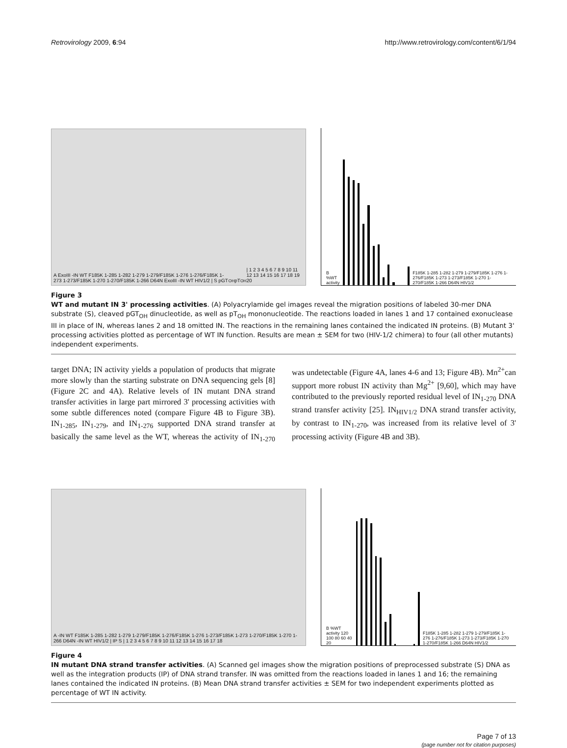Retrovirology 2009, 6:94 http://www.retrovirology.com/content/6/1/94
A ExoIII -IN WT F185K 1-285 1-282 1-279 1-279/F185K 1-276 1-276/F185K 1-273 1-273/F185K 1-270 1-270/F185K 1-266 D64N ExoIII -IN WT HIV1/2 | S pGT<sub>OH</sub> pT<sub>OH</sub> | 1 2 3 4 5 6 7 8 9 10 11 12 13 14 15 16 17 18 19 20
B %WT activity
F185K 1-285 1-282 1-279 1-279/F185K 1-276 1-276/F185K 1-273 1-273/F185K 1-270 1-270/F185K 1-266 D64N HIV1/2
Figure 3
WT and mutant IN 3' processing activities. (A) Polyacrylamide gel images reveal the migration positions of labeled 30-mer DNA substrate (S), cleaved pGT<sub>OH</sub> dinucleotide, as well as pT<sub>OH</sub> mononucleotide. The reactions loaded in lanes 1 and 17 contained exonuclease III in place of IN, whereas lanes 2 and 18 omitted IN. The reactions in the remaining lanes contained the indicated IN proteins. (B) Mutant 3' processing activities plotted as percentage of WT IN function. Results are mean ± SEM for two (HIV-1/2 chimera) to four (all other mutants) independent experiments.
target DNA; IN activity yields a population of products that migrate more slowly than the starting substrate on DNA sequencing gels [8] (Figure 2C and 4A). Relative levels of IN mutant DNA strand transfer activities in large part mirrored 3' processing activities with some subtle differences noted (compare Figure 4B to Figure 3B). IN<sub>1-285</sub>, IN<sub>1-279</sub>, and IN<sub>1-276</sub> supported DNA strand transfer at basically the same level as the WT, whereas the activity of IN<sub>1-270</sub> was undetectable (Figure 4A, lanes 4-6 and 13; Figure 4B). Mn<sup>2+</sup>can support more robust IN activity than Mg<sup>2+</sup> [9,60], which may have contributed to the previously reported residual level of IN<sub>1-270</sub> DNA strand transfer activity [25]. IN<sub>HIV1/2</sub> DNA strand transfer activity, by contrast to IN<sub>1-270</sub>, was increased from its relative level of 3' processing activity (Figure 4B and 3B).
A -IN WT F185K 1-285 1-282 1-279 1-279/F185K 1-276/F185K 1-276 1-273/F185K 1-273 1-270/F185K 1-270 1-266 D64N -IN WT HIV1/2 | IP S | 1 2 3 4 5 6 7 8 9 10 11 12 13 14 15 16 17 18
B %WT activity 120 100 80 60 40 20
F185K 1-285 1-282 1-279 1-279/F185K 1-276 1-276/F185K 1-273 1-273/F185K 1-270 1-270/F185K 1-266 D64N HIV1/2
Figure 4
IN mutant DNA strand transfer activities. (A) Scanned gel images show the migration positions of preprocessed substrate (S) DNA as well as the integration products (IP) of DNA strand transfer. IN was omitted from the reactions loaded in lanes 1 and 16; the remaining lanes contained the indicated IN proteins. (B) Mean DNA strand transfer activities ± SEM for two independent experiments plotted as percentage of WT IN activity.
Page 7 of 13
(page number not for citation purposes)